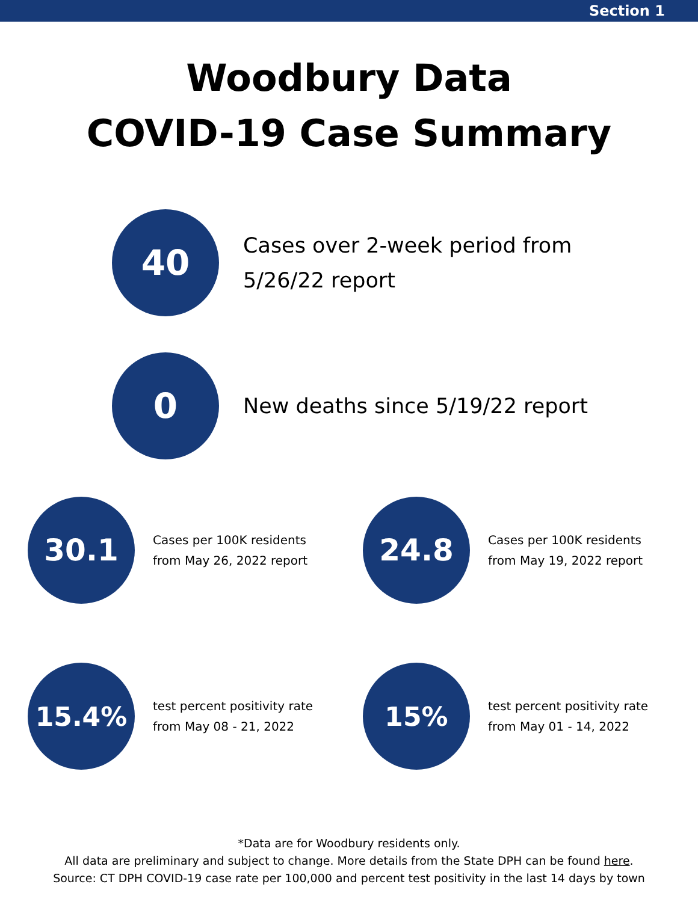Section 1
Woodbury Data
COVID-19 Case Summary
40
Cases over 2-week period from
5/26/22 report
0
New deaths since 5/19/22 report
30.1
Cases per 100K residents
from May 26, 2022 report
24.8
Cases per 100K residents
from May 19, 2022 report
15.4%
test percent positivity rate
from May 08 - 21, 2022
15%
test percent positivity rate
from May 01 - 14, 2022
*Data are for Woodbury residents only.
All data are preliminary and subject to change. More details from the State DPH can be found here.
Source: CT DPH COVID-19 case rate per 100,000 and percent test positivity in the last 14 days by town